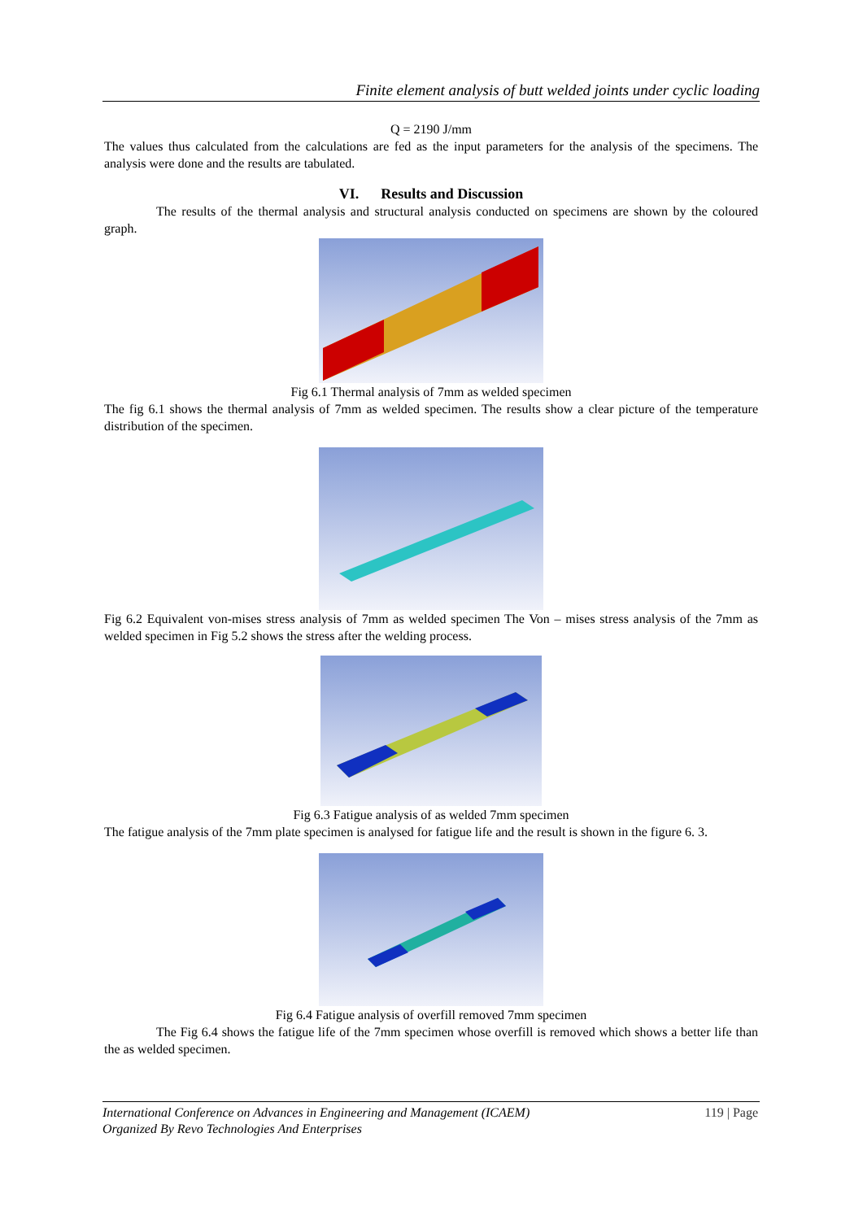Finite element analysis of butt welded joints under cyclic loading
Q = 2190 J/mm
The values thus calculated from the calculations are fed as the input parameters for the analysis of the specimens. The analysis were done and the results are tabulated.
VI. Results and Discussion
The results of the thermal analysis and structural analysis conducted on specimens are shown by the coloured graph.
Fig 6.1 Thermal analysis of 7mm as welded specimen
The fig 6.1 shows the thermal analysis of 7mm as welded specimen. The results show a clear picture of the temperature distribution of the specimen.
Fig 6.2 Equivalent von-mises stress analysis of 7mm as welded specimen The Von – mises stress analysis of the 7mm as welded specimen in Fig 5.2 shows the stress after the welding process.
Fig 6.3 Fatigue analysis of as welded 7mm specimen
The fatigue analysis of the 7mm plate specimen is analysed for fatigue life and the result is shown in the figure 6. 3.
Fig 6.4 Fatigue analysis of overfill removed 7mm specimen
The Fig 6.4 shows the fatigue life of the 7mm specimen whose overfill is removed which shows a better life than the as welded specimen.
119 | Page International Conference on Advances in Engineering and Management (ICAEM)
Organized By Revo Technologies And Enterprises